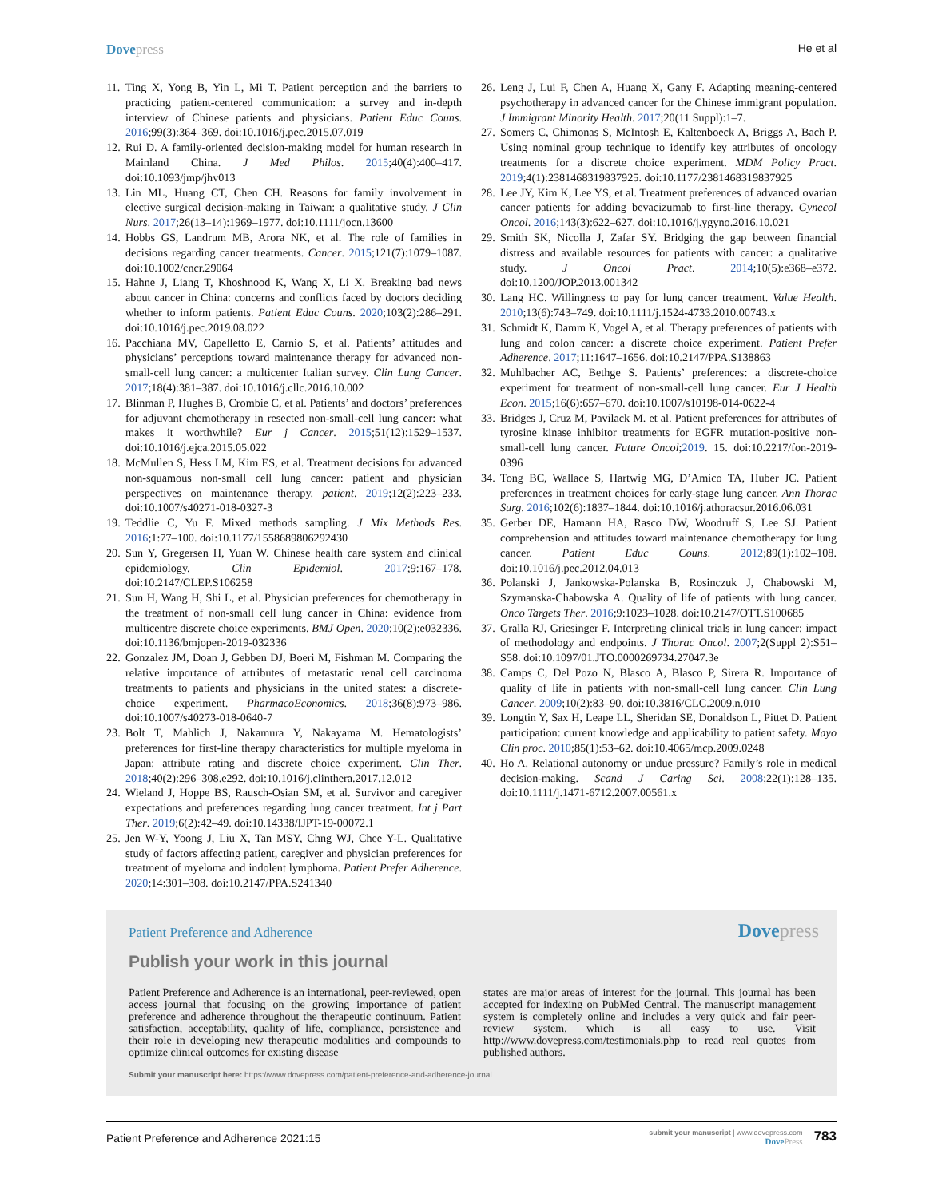Dovepress
He et al
11. Ting X, Yong B, Yin L, Mi T. Patient perception and the barriers to practicing patient-centered communication: a survey and in-depth interview of Chinese patients and physicians. Patient Educ Couns. 2016;99(3):364–369. doi:10.1016/j.pec.2015.07.019
12. Rui D. A family-oriented decision-making model for human research in Mainland China. J Med Philos. 2015;40(4):400–417. doi:10.1093/jmp/jhv013
13. Lin ML, Huang CT, Chen CH. Reasons for family involvement in elective surgical decision-making in Taiwan: a qualitative study. J Clin Nurs. 2017;26(13–14):1969–1977. doi:10.1111/jocn.13600
14. Hobbs GS, Landrum MB, Arora NK, et al. The role of families in decisions regarding cancer treatments. Cancer. 2015;121(7):1079–1087. doi:10.1002/cncr.29064
15. Hahne J, Liang T, Khoshnood K, Wang X, Li X. Breaking bad news about cancer in China: concerns and conflicts faced by doctors deciding whether to inform patients. Patient Educ Couns. 2020;103(2):286–291. doi:10.1016/j.pec.2019.08.022
16. Pacchiana MV, Capelletto E, Carnio S, et al. Patients’ attitudes and physicians’ perceptions toward maintenance therapy for advanced non-small-cell lung cancer: a multicenter Italian survey. Clin Lung Cancer. 2017;18(4):381–387. doi:10.1016/j.cllc.2016.10.002
17. Blinman P, Hughes B, Crombie C, et al. Patients’ and doctors’ preferences for adjuvant chemotherapy in resected non-small-cell lung cancer: what makes it worthwhile? Eur j Cancer. 2015;51(12):1529–1537. doi:10.1016/j.ejca.2015.05.022
18. McMullen S, Hess LM, Kim ES, et al. Treatment decisions for advanced non-squamous non-small cell lung cancer: patient and physician perspectives on maintenance therapy. patient. 2019;12(2):223–233. doi:10.1007/s40271-018-0327-3
19. Teddlie C, Yu F. Mixed methods sampling. J Mix Methods Res. 2016;1:77–100. doi:10.1177/1558689806292430
20. Sun Y, Gregersen H, Yuan W. Chinese health care system and clinical epidemiology. Clin Epidemiol. 2017;9:167–178. doi:10.2147/CLEP.S106258
21. Sun H, Wang H, Shi L, et al. Physician preferences for chemotherapy in the treatment of non-small cell lung cancer in China: evidence from multicentre discrete choice experiments. BMJ Open. 2020;10(2):e032336. doi:10.1136/bmjopen-2019-032336
22. Gonzalez JM, Doan J, Gebben DJ, Boeri M, Fishman M. Comparing the relative importance of attributes of metastatic renal cell carcinoma treatments to patients and physicians in the united states: a discrete-choice experiment. PharmacoEconomics. 2018;36(8):973–986. doi:10.1007/s40273-018-0640-7
23. Bolt T, Mahlich J, Nakamura Y, Nakayama M. Hematologists’ preferences for first-line therapy characteristics for multiple myeloma in Japan: attribute rating and discrete choice experiment. Clin Ther. 2018;40(2):296–308.e292. doi:10.1016/j.clinthera.2017.12.012
24. Wieland J, Hoppe BS, Rausch-Osian SM, et al. Survivor and caregiver expectations and preferences regarding lung cancer treatment. Int j Part Ther. 2019;6(2):42–49. doi:10.14338/IJPT-19-00072.1
25. Jen W-Y, Yoong J, Liu X, Tan MSY, Chng WJ, Chee Y-L. Qualitative study of factors affecting patient, caregiver and physician preferences for treatment of myeloma and indolent lymphoma. Patient Prefer Adherence. 2020;14:301–308. doi:10.2147/PPA.S241340
26. Leng J, Lui F, Chen A, Huang X, Gany F. Adapting meaning-centered psychotherapy in advanced cancer for the Chinese immigrant population. J Immigrant Minority Health. 2017;20(11 Suppl):1–7.
27. Somers C, Chimonas S, McIntosh E, Kaltenboeck A, Briggs A, Bach P. Using nominal group technique to identify key attributes of oncology treatments for a discrete choice experiment. MDM Policy Pract. 2019;4(1):2381468319837925. doi:10.1177/2381468319837925
28. Lee JY, Kim K, Lee YS, et al. Treatment preferences of advanced ovarian cancer patients for adding bevacizumab to first-line therapy. Gynecol Oncol. 2016;143(3):622–627. doi:10.1016/j.ygyno.2016.10.021
29. Smith SK, Nicolla J, Zafar SY. Bridging the gap between financial distress and available resources for patients with cancer: a qualitative study. J Oncol Pract. 2014;10(5):e368–e372. doi:10.1200/JOP.2013.001342
30. Lang HC. Willingness to pay for lung cancer treatment. Value Health. 2010;13(6):743–749. doi:10.1111/j.1524-4733.2010.00743.x
31. Schmidt K, Damm K, Vogel A, et al. Therapy preferences of patients with lung and colon cancer: a discrete choice experiment. Patient Prefer Adherence. 2017;11:1647–1656. doi:10.2147/PPA.S138863
32. Muhlbacher AC, Bethge S. Patients’ preferences: a discrete-choice experiment for treatment of non-small-cell lung cancer. Eur J Health Econ. 2015;16(6):657–670. doi:10.1007/s10198-014-0622-4
33. Bridges J, Cruz M, Pavilack M. et al. Patient preferences for attributes of tyrosine kinase inhibitor treatments for EGFR mutation-positive non-small-cell lung cancer. Future Oncol;2019. 15. doi:10.2217/fon-2019-0396
34. Tong BC, Wallace S, Hartwig MG, D’Amico TA, Huber JC. Patient preferences in treatment choices for early-stage lung cancer. Ann Thorac Surg. 2016;102(6):1837–1844. doi:10.1016/j.athoracsur.2016.06.031
35. Gerber DE, Hamann HA, Rasco DW, Woodruff S, Lee SJ. Patient comprehension and attitudes toward maintenance chemotherapy for lung cancer. Patient Educ Couns. 2012;89(1):102–108. doi:10.1016/j.pec.2012.04.013
36. Polanski J, Jankowska-Polanska B, Rosinczuk J, Chabowski M, Szymanska-Chabowska A. Quality of life of patients with lung cancer. Onco Targets Ther. 2016;9:1023–1028. doi:10.2147/OTT.S100685
37. Gralla RJ, Griesinger F. Interpreting clinical trials in lung cancer: impact of methodology and endpoints. J Thorac Oncol. 2007;2(Suppl 2):S51–S58. doi:10.1097/01.JTO.0000269734.27047.3e
38. Camps C, Del Pozo N, Blasco A, Blasco P, Sirera R. Importance of quality of life in patients with non-small-cell lung cancer. Clin Lung Cancer. 2009;10(2):83–90. doi:10.3816/CLC.2009.n.010
39. Longtin Y, Sax H, Leape LL, Sheridan SE, Donaldson L, Pittet D. Patient participation: current knowledge and applicability to patient safety. Mayo Clin proc. 2010;85(1):53–62. doi:10.4065/mcp.2009.0248
40. Ho A. Relational autonomy or undue pressure? Family’s role in medical decision-making. Scand J Caring Sci. 2008;22(1):128–135. doi:10.1111/j.1471-6712.2007.00561.x
Patient Preference and Adherence
Dovepress
Publish your work in this journal
Patient Preference and Adherence is an international, peer-reviewed, open access journal that focusing on the growing importance of patient preference and adherence throughout the therapeutic continuum. Patient satisfaction, acceptability, quality of life, compliance, persistence and their role in developing new therapeutic modalities and compounds to optimize clinical outcomes for existing disease
states are major areas of interest for the journal. This journal has been accepted for indexing on PubMed Central. The manuscript management system is completely online and includes a very quick and fair peer-review system, which is all easy to use. Visit http://www.dovepress.com/testimonials.php to read real quotes from published authors.
Submit your manuscript here: https://www.dovepress.com/patient-preference-and-adherence-journal
Patient Preference and Adherence 2021:15
submit your manuscript | www.dovepress.com
DovePress
783